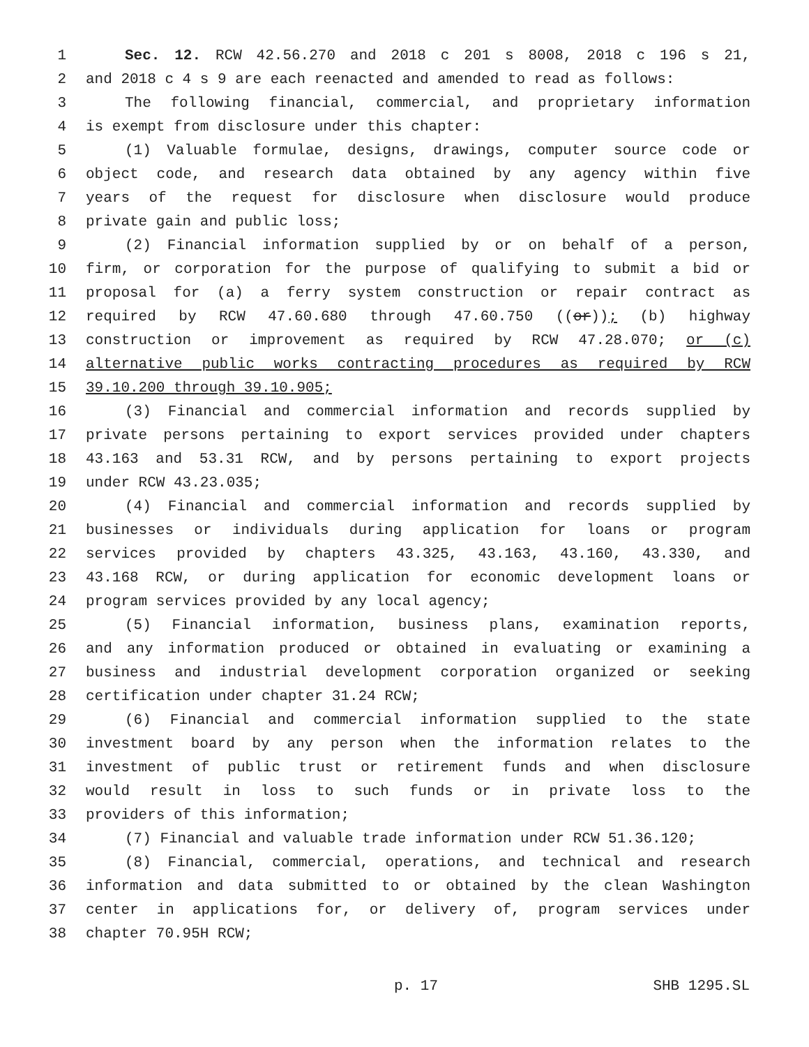1 Sec. 12. RCW 42.56.270 and 2018 c 201 s 8008, 2018 c 196 s 21,
2 and 2018 c 4 s 9 are each reenacted and amended to read as follows:
3 The following financial, commercial, and proprietary information
4 is exempt from disclosure under this chapter:
5 (1) Valuable formulae, designs, drawings, computer source code or
6 object code, and research data obtained by any agency within five
7 years of the request for disclosure when disclosure would produce
8 private gain and public loss;
9 (2) Financial information supplied by or on behalf of a person,
10 firm, or corporation for the purpose of qualifying to submit a bid or
11 proposal for (a) a ferry system construction or repair contract as
12 required by RCW 47.60.680 through 47.60.750 ((or)); (b) highway
13 construction or improvement as required by RCW 47.28.070; or (c)
14 alternative public works contracting procedures as required by RCW
15 39.10.200 through 39.10.905;
16 (3) Financial and commercial information and records supplied by
17 private persons pertaining to export services provided under chapters
18 43.163 and 53.31 RCW, and by persons pertaining to export projects
19 under RCW 43.23.035;
20 (4) Financial and commercial information and records supplied by
21 businesses or individuals during application for loans or program
22 services provided by chapters 43.325, 43.163, 43.160, 43.330, and
23 43.168 RCW, or during application for economic development loans or
24 program services provided by any local agency;
25 (5) Financial information, business plans, examination reports,
26 and any information produced or obtained in evaluating or examining a
27 business and industrial development corporation organized or seeking
28 certification under chapter 31.24 RCW;
29 (6) Financial and commercial information supplied to the state
30 investment board by any person when the information relates to the
31 investment of public trust or retirement funds and when disclosure
32 would result in loss to such funds or in private loss to the
33 providers of this information;
34 (7) Financial and valuable trade information under RCW 51.36.120;
35 (8) Financial, commercial, operations, and technical and research
36 information and data submitted to or obtained by the clean Washington
37 center in applications for, or delivery of, program services under
38 chapter 70.95H RCW;
p. 17 SHB 1295.SL